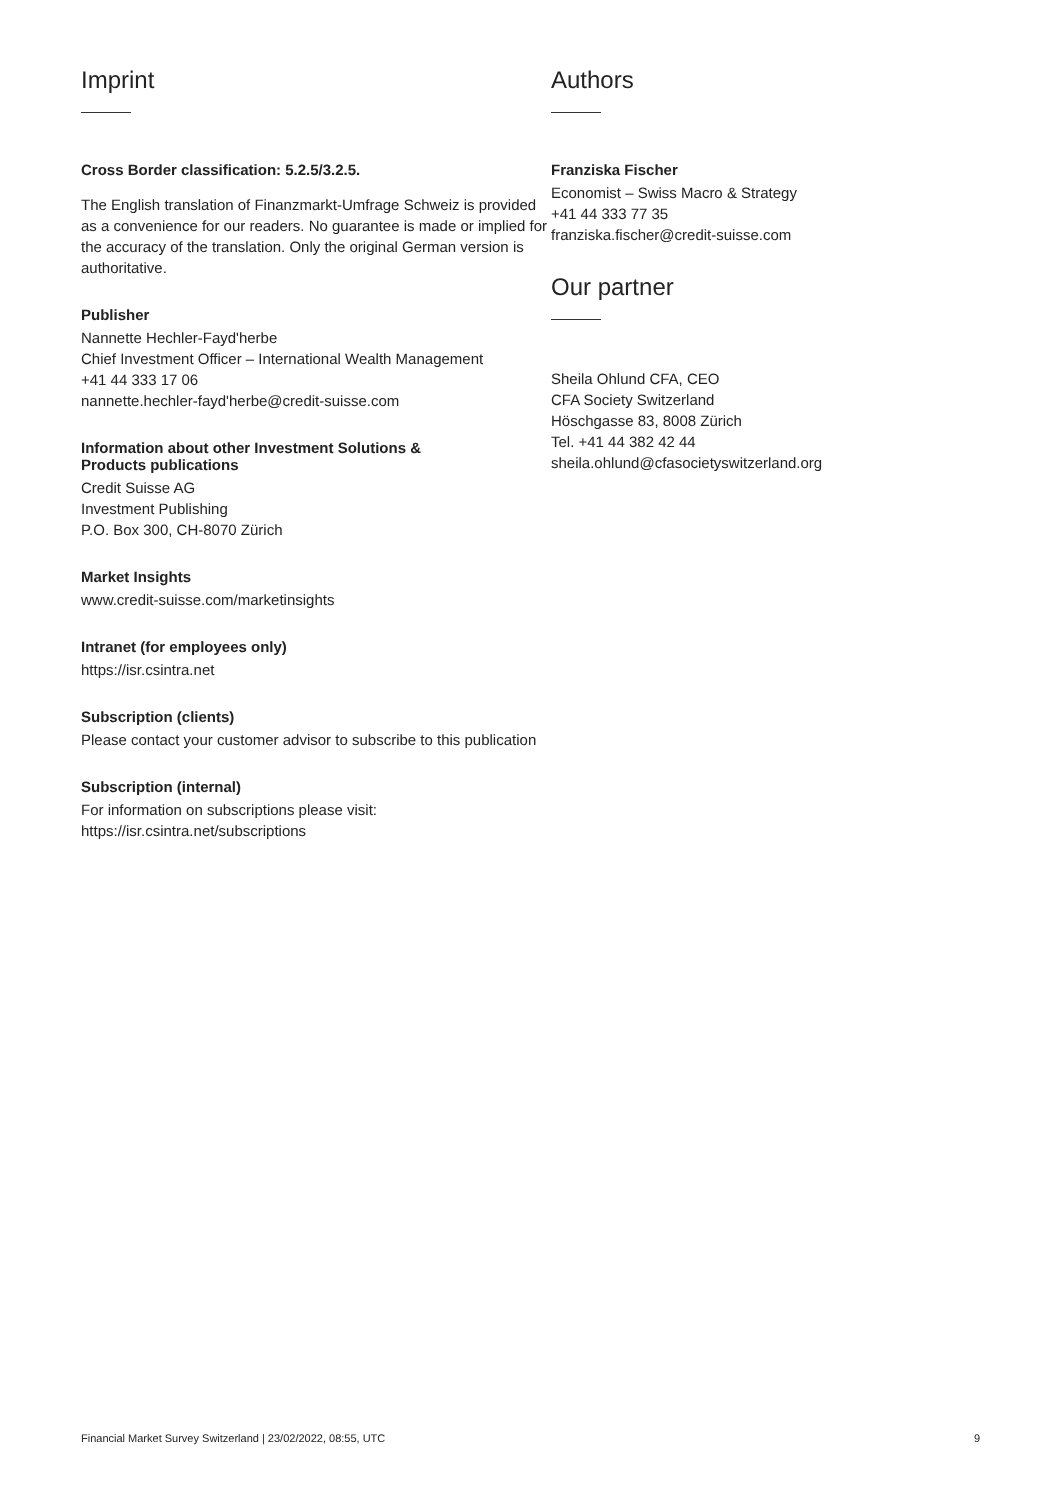Imprint
Cross Border classification: 5.2.5/3.2.5.
The English translation of Finanzmarkt-Umfrage Schweiz is provided as a convenience for our readers. No guarantee is made or implied for the accuracy of the translation. Only the original German version is authoritative.
Publisher
Nannette Hechler-Fayd'herbe
Chief Investment Officer – International Wealth Management
+41 44 333 17 06
nannette.hechler-fayd'herbe@credit-suisse.com
Information about other Investment Solutions &
Products publications
Credit Suisse AG
Investment Publishing
P.O. Box 300, CH-8070 Zürich
Market Insights
www.credit-suisse.com/marketinsights
Intranet (for employees only)
https://isr.csintra.net
Subscription (clients)
Please contact your customer advisor to subscribe to this publication
Subscription (internal)
For information on subscriptions please visit:
https://isr.csintra.net/subscriptions
Authors
Franziska Fischer
Economist – Swiss Macro & Strategy
+41 44 333 77 35
franziska.fischer@credit-suisse.com
Our partner
Sheila Ohlund CFA, CEO
CFA Society Switzerland
Höschgasse 83, 8008 Zürich
Tel. +41 44 382 42 44
sheila.ohlund@cfasocietyswitzerland.org
Financial Market Survey Switzerland | 23/02/2022, 08:55, UTC 9